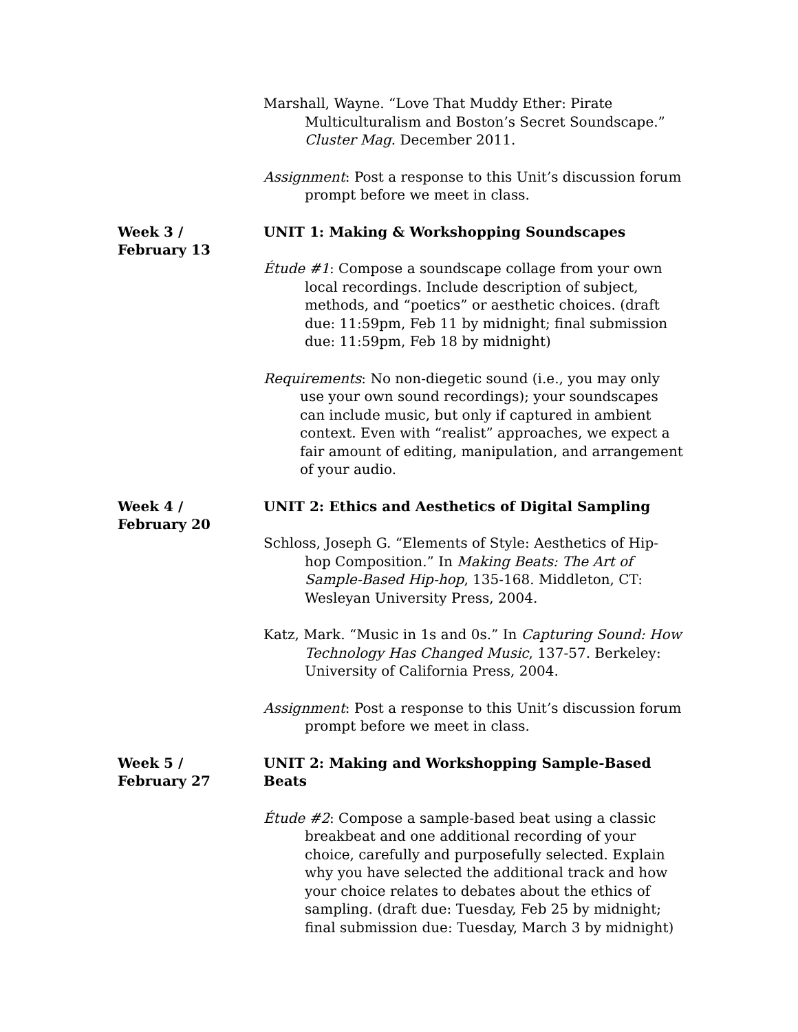Marshall, Wayne. “Love That Muddy Ether: Pirate Multiculturalism and Boston’s Secret Soundscape.” Cluster Mag. December 2011.
Assignment: Post a response to this Unit’s discussion forum prompt before we meet in class.
Week 3 /
February 13
UNIT 1: Making & Workshopping Soundscapes
Étude #1: Compose a soundscape collage from your own local recordings. Include description of subject, methods, and “poetics” or aesthetic choices. (draft due: 11:59pm, Feb 11 by midnight; final submission due: 11:59pm, Feb 18 by midnight)
Requirements: No non-diegetic sound (i.e., you may only use your own sound recordings); your soundscapes can include music, but only if captured in ambient context. Even with “realist” approaches, we expect a fair amount of editing, manipulation, and arrangement of your audio.
Week 4 /
February 20
UNIT 2: Ethics and Aesthetics of Digital Sampling
Schloss, Joseph G. “Elements of Style: Aesthetics of Hip-hop Composition.” In Making Beats: The Art of Sample-Based Hip-hop, 135-168. Middleton, CT: Wesleyan University Press, 2004.
Katz, Mark. “Music in 1s and 0s.” In Capturing Sound: How Technology Has Changed Music, 137-57. Berkeley: University of California Press, 2004.
Assignment: Post a response to this Unit’s discussion forum prompt before we meet in class.
Week 5 /
February 27
UNIT 2: Making and Workshopping Sample-Based Beats
Étude #2: Compose a sample-based beat using a classic breakbeat and one additional recording of your choice, carefully and purposefully selected. Explain why you have selected the additional track and how your choice relates to debates about the ethics of sampling. (draft due: Tuesday, Feb 25 by midnight; final submission due: Tuesday, March 3 by midnight)